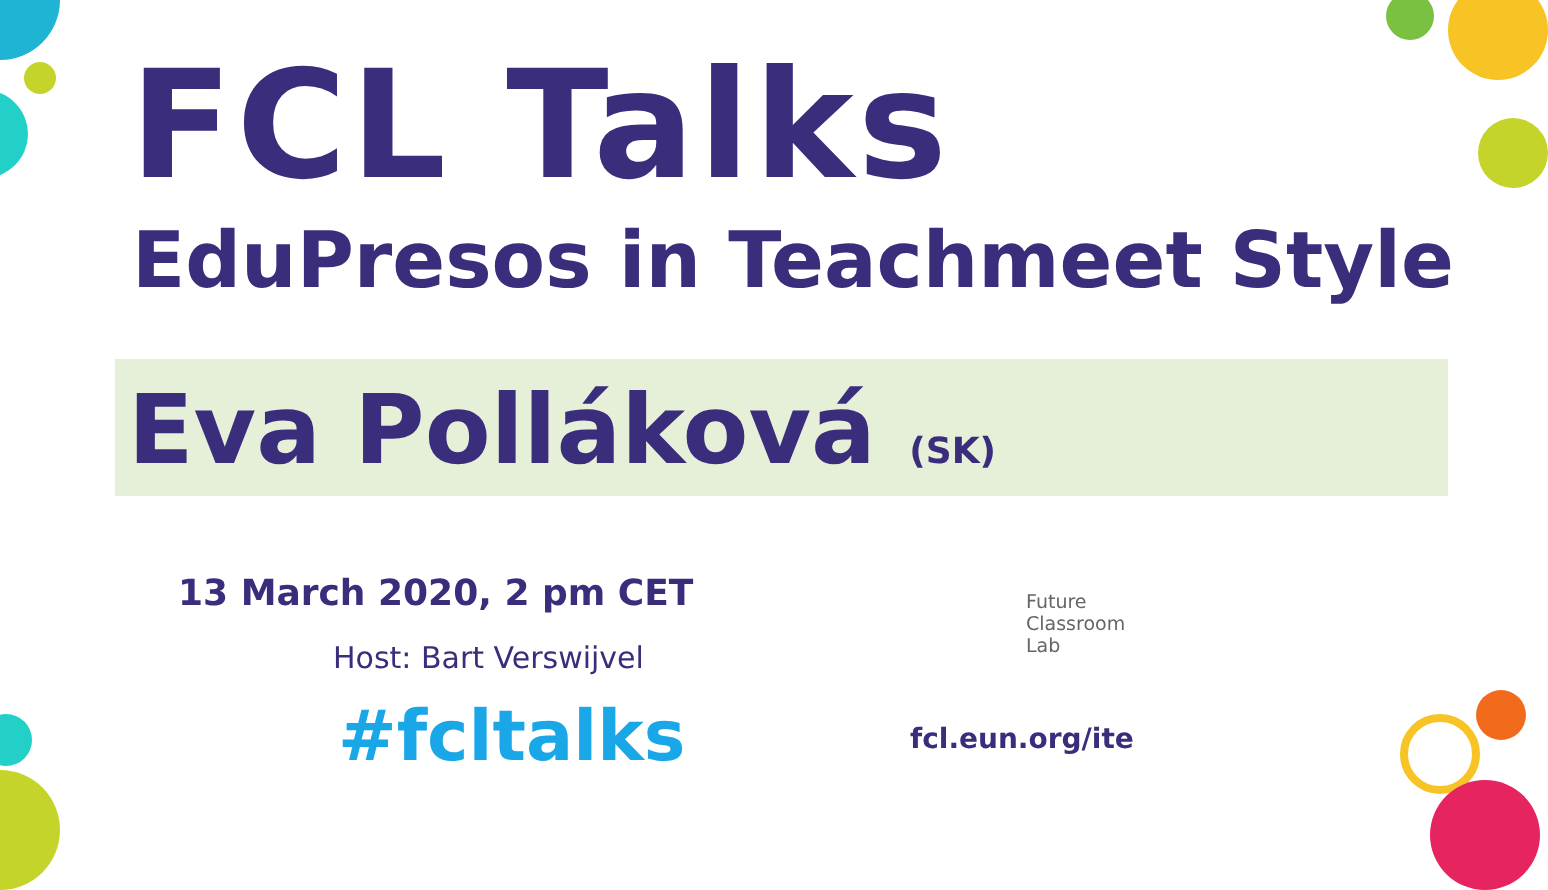FCL Talks
EduPresos in Teachmeet Style
Eva Polláková (SK)
13 March 2020, 2 pm CET
Host: Bart Verswijvel
#fcltalks
Future
Classroom
Lab
fcl.eun.org/ite